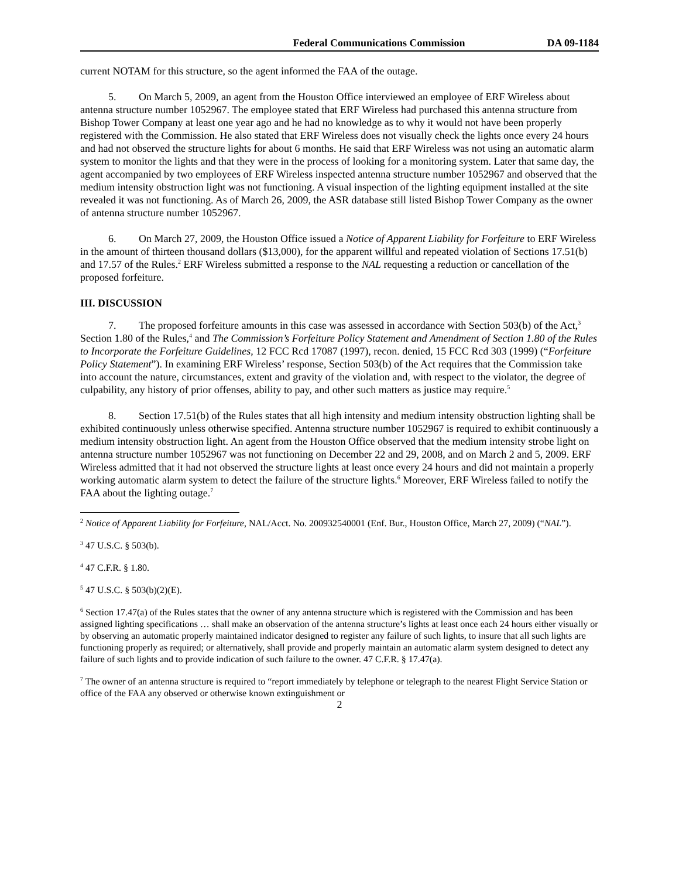Federal Communications Commission DA 09-1184
current NOTAM for this structure, so the agent informed the FAA of the outage.
5. On March 5, 2009, an agent from the Houston Office interviewed an employee of ERF Wireless about antenna structure number 1052967. The employee stated that ERF Wireless had purchased this antenna structure from Bishop Tower Company at least one year ago and he had no knowledge as to why it would not have been properly registered with the Commission. He also stated that ERF Wireless does not visually check the lights once every 24 hours and had not observed the structure lights for about 6 months. He said that ERF Wireless was not using an automatic alarm system to monitor the lights and that they were in the process of looking for a monitoring system. Later that same day, the agent accompanied by two employees of ERF Wireless inspected antenna structure number 1052967 and observed that the medium intensity obstruction light was not functioning. A visual inspection of the lighting equipment installed at the site revealed it was not functioning. As of March 26, 2009, the ASR database still listed Bishop Tower Company as the owner of antenna structure number 1052967.
6. On March 27, 2009, the Houston Office issued a Notice of Apparent Liability for Forfeiture to ERF Wireless in the amount of thirteen thousand dollars ($13,000), for the apparent willful and repeated violation of Sections 17.51(b) and 17.57 of the Rules.<sup>2</sup> ERF Wireless submitted a response to the NAL requesting a reduction or cancellation of the proposed forfeiture.
III. DISCUSSION
7. The proposed forfeiture amounts in this case was assessed in accordance with Section 503(b) of the Act,<sup>3</sup> Section 1.80 of the Rules,<sup>4</sup> and The Commission’s Forfeiture Policy Statement and Amendment of Section 1.80 of the Rules to Incorporate the Forfeiture Guidelines, 12 FCC Rcd 17087 (1997), recon. denied, 15 FCC Rcd 303 (1999) (“Forfeiture Policy Statement”). In examining ERF Wireless’ response, Section 503(b) of the Act requires that the Commission take into account the nature, circumstances, extent and gravity of the violation and, with respect to the violator, the degree of culpability, any history of prior offenses, ability to pay, and other such matters as justice may require.<sup>5</sup>
8. Section 17.51(b) of the Rules states that all high intensity and medium intensity obstruction lighting shall be exhibited continuously unless otherwise specified. Antenna structure number 1052967 is required to exhibit continuously a medium intensity obstruction light. An agent from the Houston Office observed that the medium intensity strobe light on antenna structure number 1052967 was not functioning on December 22 and 29, 2008, and on March 2 and 5, 2009. ERF Wireless admitted that it had not observed the structure lights at least once every 24 hours and did not maintain a properly working automatic alarm system to detect the failure of the structure lights.<sup>6</sup> Moreover, ERF Wireless failed to notify the FAA about the lighting outage.<sup>7</sup>
<sup>2</sup> Notice of Apparent Liability for Forfeiture, NAL/Acct. No. 200932540001 (Enf. Bur., Houston Office, March 27, 2009) (“NAL”).
<sup>3</sup> 47 U.S.C. § 503(b).
<sup>4</sup> 47 C.F.R. § 1.80.
<sup>5</sup> 47 U.S.C. § 503(b)(2)(E).
<sup>6</sup> Section 17.47(a) of the Rules states that the owner of any antenna structure which is registered with the Commission and has been assigned lighting specifications … shall make an observation of the antenna structure’s lights at least once each 24 hours either visually or by observing an automatic properly maintained indicator designed to register any failure of such lights, to insure that all such lights are functioning properly as required; or alternatively, shall provide and properly maintain an automatic alarm system designed to detect any failure of such lights and to provide indication of such failure to the owner. 47 C.F.R. § 17.47(a).
<sup>7</sup> The owner of an antenna structure is required to “report immediately by telephone or telegraph to the nearest Flight Service Station or office of the FAA any observed or otherwise known extinguishment or
2